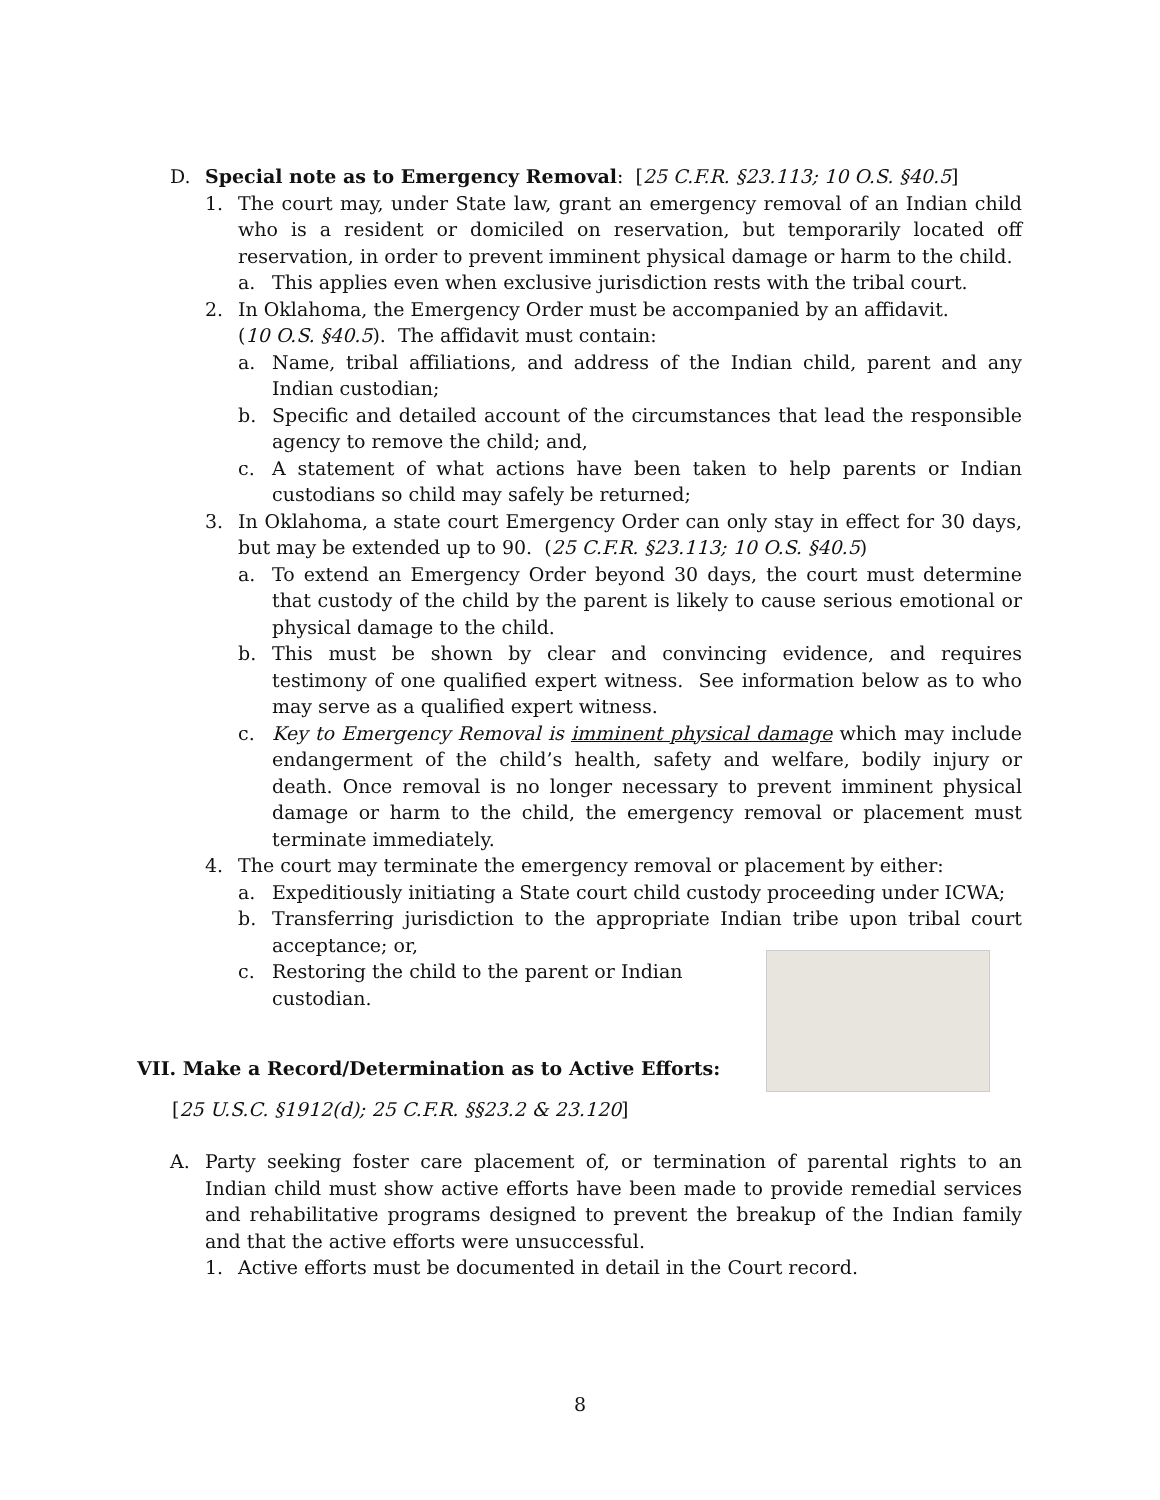D. Special note as to Emergency Removal: [25 C.F.R. §23.113; 10 O.S. §40.5]
1. The court may, under State law, grant an emergency removal of an Indian child who is a resident or domiciled on reservation, but temporarily located off reservation, in order to prevent imminent physical damage or harm to the child.
a. This applies even when exclusive jurisdiction rests with the tribal court.
2. In Oklahoma, the Emergency Order must be accompanied by an affidavit.
(10 O.S. §40.5). The affidavit must contain:
a. Name, tribal affiliations, and address of the Indian child, parent and any Indian custodian;
b. Specific and detailed account of the circumstances that lead the responsible agency to remove the child; and,
c. A statement of what actions have been taken to help parents or Indian custodians so child may safely be returned;
3. In Oklahoma, a state court Emergency Order can only stay in effect for 30 days, but may be extended up to 90. (25 C.F.R. §23.113; 10 O.S. §40.5)
a. To extend an Emergency Order beyond 30 days, the court must determine that custody of the child by the parent is likely to cause serious emotional or physical damage to the child.
b. This must be shown by clear and convincing evidence, and requires testimony of one qualified expert witness. See information below as to who may serve as a qualified expert witness.
c. Key to Emergency Removal is imminent physical damage which may include endangerment of the child’s health, safety and welfare, bodily injury or death. Once removal is no longer necessary to prevent imminent physical damage or harm to the child, the emergency removal or placement must terminate immediately.
4. The court may terminate the emergency removal or placement by either:
a. Expeditiously initiating a State court child custody proceeding under ICWA;
b. Transferring jurisdiction to the appropriate Indian tribe upon tribal court acceptance; or,
c. Restoring the child to the parent or Indian custodian.
VII. Make a Record/Determination as to Active Efforts:
[25 U.S.C. §1912(d); 25 C.F.R. §§23.2 & 23.120]
A. Party seeking foster care placement of, or termination of parental rights to an Indian child must show active efforts have been made to provide remedial services and rehabilitative programs designed to prevent the breakup of the Indian family and that the active efforts were unsuccessful.
1. Active efforts must be documented in detail in the Court record.
8